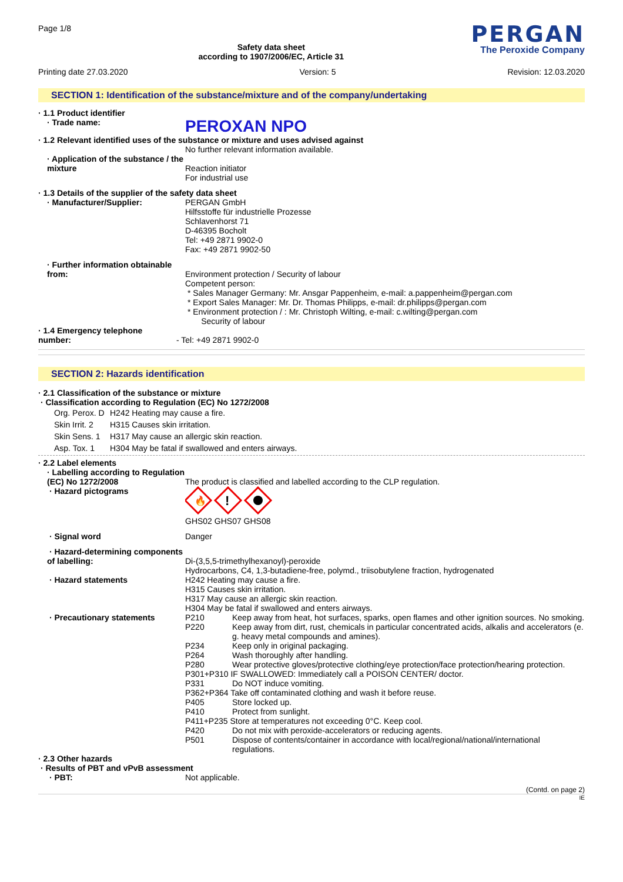Page 1/8
Safety data sheet
according to 1907/2006/EC, Article 31
PERGAN
The Peroxide Company
Printing date 27.03.2020 Version: 5 Revision: 12.03.2020
SECTION 1: Identification of the substance/mixture and of the company/undertaking
· 1.1 Product identifier
· Trade name:
PEROXAN NPO
· 1.2 Relevant identified uses of the substance or mixture and uses advised against
No further relevant information available.
· Application of the substance / the mixture
Reaction initiator
For industrial use
· 1.3 Details of the supplier of the safety data sheet
· Manufacturer/Supplier: PERGAN GmbH
Hilfsstoffe für industrielle Prozesse
Schlavenhorst 71
D-46395 Bocholt
Tel: +49 2871 9902-0
Fax: +49 2871 9902-50
· Further information obtainable from:
Environment protection / Security of labour
Competent person:
* Sales Manager Germany: Mr. Ansgar Pappenheim, e-mail: a.pappenheim@pergan.com
* Export Sales Manager: Mr. Dr. Thomas Philipps, e-mail: dr.philipps@pergan.com
* Environment protection / : Mr. Christoph Wilting, e-mail: c.wilting@pergan.com
Security of labour
· 1.4 Emergency telephone number:
- Tel: +49 2871 9902-0
SECTION 2: Hazards identification
· 2.1 Classification of the substance or mixture
· Classification according to Regulation (EC) No 1272/2008
Org. Perox. D H242 Heating may cause a fire.
Skin Irrit. 2 H315 Causes skin irritation.
Skin Sens. 1 H317 May cause an allergic skin reaction.
Asp. Tox. 1 H304 May be fatal if swallowed and enters airways.
· 2.2 Label elements
· Labelling according to Regulation (EC) No 1272/2008
· Hazard pictograms
The product is classified and labelled according to the CLP regulation.
🔥
!
GHS02 GHS07 GHS08
· Signal word Danger
· Hazard-determining components of labelling:
Di-(3,5,5-trimethylhexanoyl)-peroxide
Hydrocarbons, C4, 1,3-butadiene-free, polymd., triisobutylene fraction, hydrogenated
· Hazard statements H242 Heating may cause a fire.
H315 Causes skin irritation.
H317 May cause an allergic skin reaction.
H304 May be fatal if swallowed and enters airways.
· Precautionary statements P210 Keep away from heat, hot surfaces, sparks, open flames and other ignition sources. No smoking.
P220 Keep away from dirt, rust, chemicals in particular concentrated acids, alkalis and accelerators (e. g. heavy metal compounds and amines).
P234 Keep only in original packaging.
P264 Wash thoroughly after handling.
P280 Wear protective gloves/protective clothing/eye protection/face protection/hearing protection.
P301+P310 IF SWALLOWED: Immediately call a POISON CENTER/ doctor.
P331 Do NOT induce vomiting.
P362+P364 Take off contaminated clothing and wash it before reuse.
P405 Store locked up.
P410 Protect from sunlight.
P411+P235 Store at temperatures not exceeding 0°C. Keep cool.
P420 Do not mix with peroxide-accelerators or reducing agents.
P501 Dispose of contents/container in accordance with local/regional/national/international regulations.
· 2.3 Other hazards
· Results of PBT and vPvB assessment
· PBT: Not applicable.
(Contd. on page 2)
IE